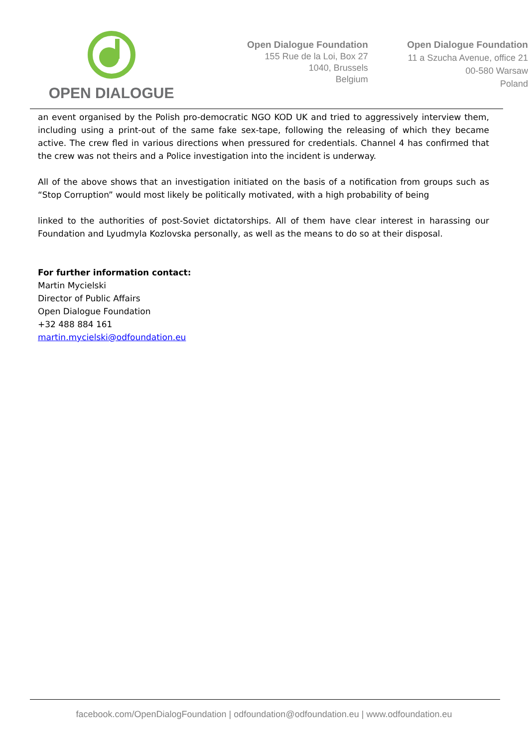OPEN DIALOGUE
Open Dialogue Foundation
155 Rue de la Loi, Box 27
1040, Brussels
Belgium
Open Dialogue Foundation
11 a Szucha Avenue, office 21
00-580 Warsaw
Poland
an event organised by the Polish pro-democratic NGO KOD UK and tried to aggressively interview them, including using a print-out of the same fake sex-tape, following the releasing of which they became active. The crew fled in various directions when pressured for credentials. Channel 4 has confirmed that the crew was not theirs and a Police investigation into the incident is underway.
All of the above shows that an investigation initiated on the basis of a notification from groups such as “Stop Corruption” would most likely be politically motivated, with a high probability of being
linked to the authorities of post-Soviet dictatorships. All of them have clear interest in harassing our Foundation and Lyudmyla Kozlovska personally, as well as the means to do so at their disposal.
For further information contact:
Martin Mycielski
Director of Public Affairs
Open Dialogue Foundation
+32 488 884 161
martin.mycielski@odfoundation.eu
facebook.com/OpenDialogFoundation | odfoundation@odfoundation.eu | www.odfoundation.eu